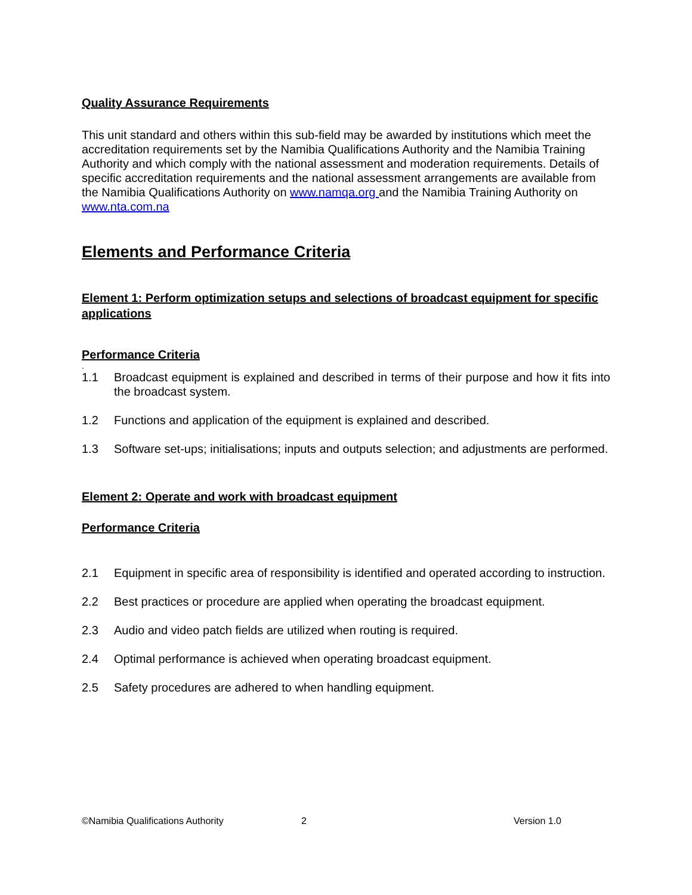Quality Assurance Requirements
This unit standard and others within this sub-field may be awarded by institutions which meet the accreditation requirements set by the Namibia Qualifications Authority and the Namibia Training Authority and which comply with the national assessment and moderation requirements. Details of specific accreditation requirements and the national assessment arrangements are available from the Namibia Qualifications Authority on www.namqa.org and the Namibia Training Authority on www.nta.com.na
Elements and Performance Criteria
Element 1: Perform optimization setups and selections of broadcast equipment for specific applications
Performance Criteria
.
1.1 Broadcast equipment is explained and described in terms of their purpose and how it fits into the broadcast system.
1.2 Functions and application of the equipment is explained and described.
1.3 Software set-ups; initialisations; inputs and outputs selection; and adjustments are performed.
Element 2: Operate and work with broadcast equipment
Performance Criteria
2.1 Equipment in specific area of responsibility is identified and operated according to instruction.
2.2 Best practices or procedure are applied when operating the broadcast equipment.
2.3 Audio and video patch fields are utilized when routing is required.
2.4 Optimal performance is achieved when operating broadcast equipment.
2.5 Safety procedures are adhered to when handling equipment.
©Namibia Qualifications Authority 2 Version 1.0